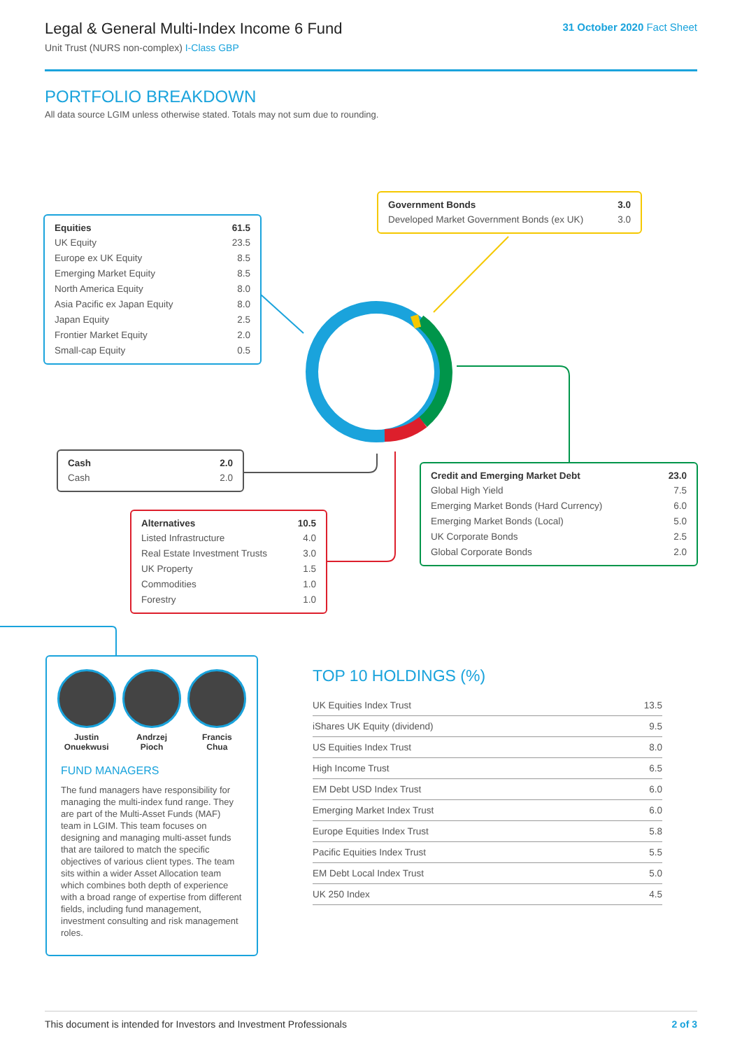Legal & General Multi-Index Income 6 Fund
Unit Trust (NURS non-complex) I-Class GBP
31 October 2020 Fact Sheet
PORTFOLIO BREAKDOWN
All data source LGIM unless otherwise stated. Totals may not sum due to rounding.
| Equities | 61.5 |
| --- | --- |
| UK Equity | 23.5 |
| Europe ex UK Equity | 8.5 |
| Emerging Market Equity | 8.5 |
| North America Equity | 8.0 |
| Asia Pacific ex Japan Equity | 8.0 |
| Japan Equity | 2.5 |
| Frontier Market Equity | 2.0 |
| Small-cap Equity | 0.5 |
| Government Bonds | 3.0 |
| --- | --- |
| Developed Market Government Bonds (ex UK) | 3.0 |
| Cash | 2.0 |
| --- | --- |
| Cash | 2.0 |
| Credit and Emerging Market Debt | 23.0 |
| --- | --- |
| Global High Yield | 7.5 |
| Emerging Market Bonds (Hard Currency) | 6.0 |
| Emerging Market Bonds (Local) | 5.0 |
| UK Corporate Bonds | 2.5 |
| Global Corporate Bonds | 2.0 |
| Alternatives | 10.5 |
| --- | --- |
| Listed Infrastructure | 4.0 |
| Real Estate Investment Trusts | 3.0 |
| UK Property | 1.5 |
| Commodities | 1.0 |
| Forestry | 1.0 |
Justin
Onuekwusi
Andrzej
Pioch
Francis
Chua
FUND MANAGERS
The fund managers have responsibility for managing the multi-index fund range. They are part of the Multi-Asset Funds (MAF) team in LGIM. This team focuses on designing and managing multi-asset funds that are tailored to match the specific objectives of various client types. The team sits within a wider Asset Allocation team which combines both depth of experience with a broad range of expertise from different fields, including fund management, investment consulting and risk management roles.
TOP 10 HOLDINGS (%)
| UK Equities Index Trust | 13.5 |
| iShares UK Equity (dividend) | 9.5 |
| US Equities Index Trust | 8.0 |
| High Income Trust | 6.5 |
| EM Debt USD Index Trust | 6.0 |
| Emerging Market Index Trust | 6.0 |
| Europe Equities Index Trust | 5.8 |
| Pacific Equities Index Trust | 5.5 |
| EM Debt Local Index Trust | 5.0 |
| UK 250 Index | 4.5 |
This document is intended for Investors and Investment Professionals 2 of 3